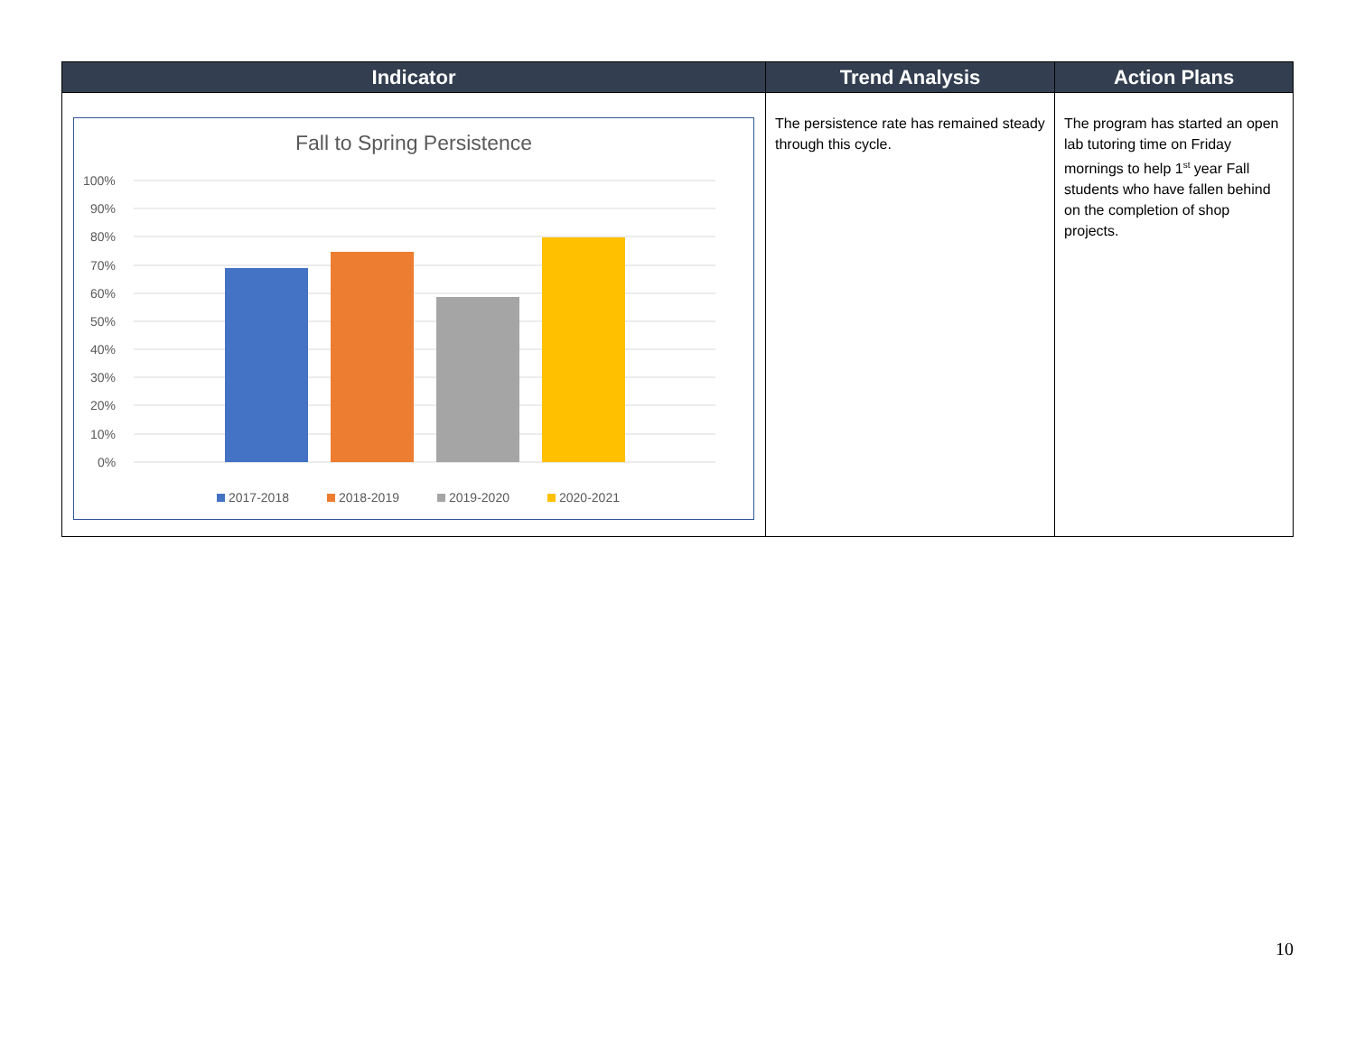| Indicator | Trend Analysis | Action Plans |
| --- | --- | --- |
| Fall to Spring Persistence 100% 90% 80% 70% 60% 50% 40% 30% 20% 10% 0% 2017-2018 2018-2019 2019-2020 2020-2021 | The persistence rate has remained steady through this cycle. | The program has started an open lab tutoring time on Friday mornings to help 1<sup>st</sup> year Fall students who have fallen behind on the completion of shop projects. |
10